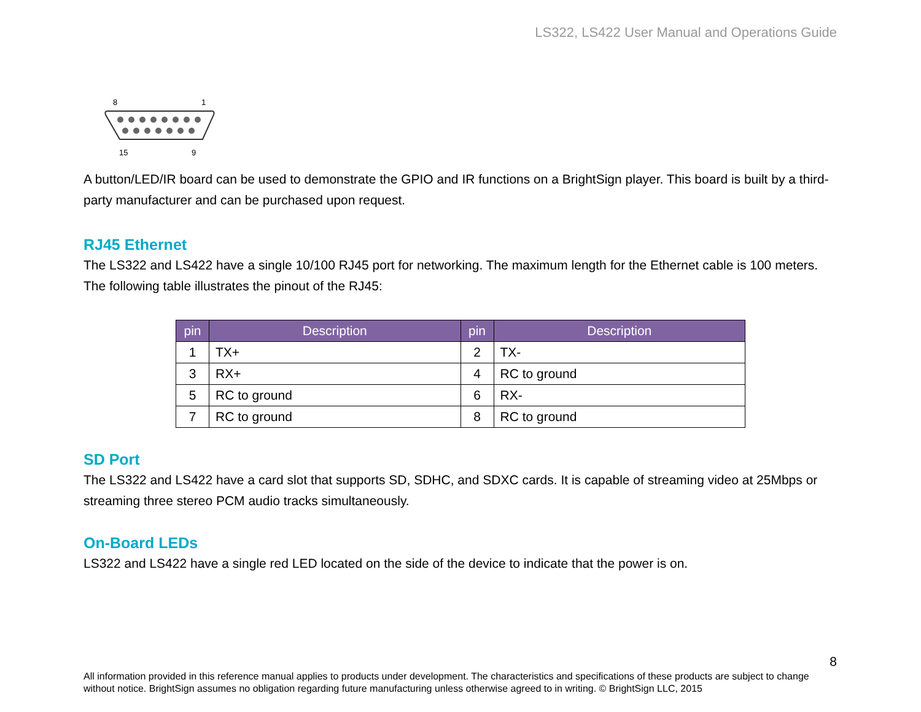LS322, LS422 User Manual and Operations Guide
8
1
15
9
A button/LED/IR board can be used to demonstrate the GPIO and IR functions on a BrightSign player. This board is built by a third-party manufacturer and can be purchased upon request.
RJ45 Ethernet
The LS322 and LS422 have a single 10/100 RJ45 port for networking. The maximum length for the Ethernet cable is 100 meters. The following table illustrates the pinout of the RJ45:
| pin | Description | pin | Description |
| --- | --- | --- | --- |
| 1 | TX+ | 2 | TX- |
| 3 | RX+ | 4 | RC to ground |
| 5 | RC to ground | 6 | RX- |
| 7 | RC to ground | 8 | RC to ground |
SD Port
The LS322 and LS422 have a card slot that supports SD, SDHC, and SDXC cards. It is capable of streaming video at 25Mbps or streaming three stereo PCM audio tracks simultaneously.
On-Board LEDs
LS322 and LS422 have a single red LED located on the side of the device to indicate that the power is on.
8
All information provided in this reference manual applies to products under development. The characteristics and specifications of these products are subject to change without notice. BrightSign assumes no obligation regarding future manufacturing unless otherwise agreed to in writing. © BrightSign LLC, 2015